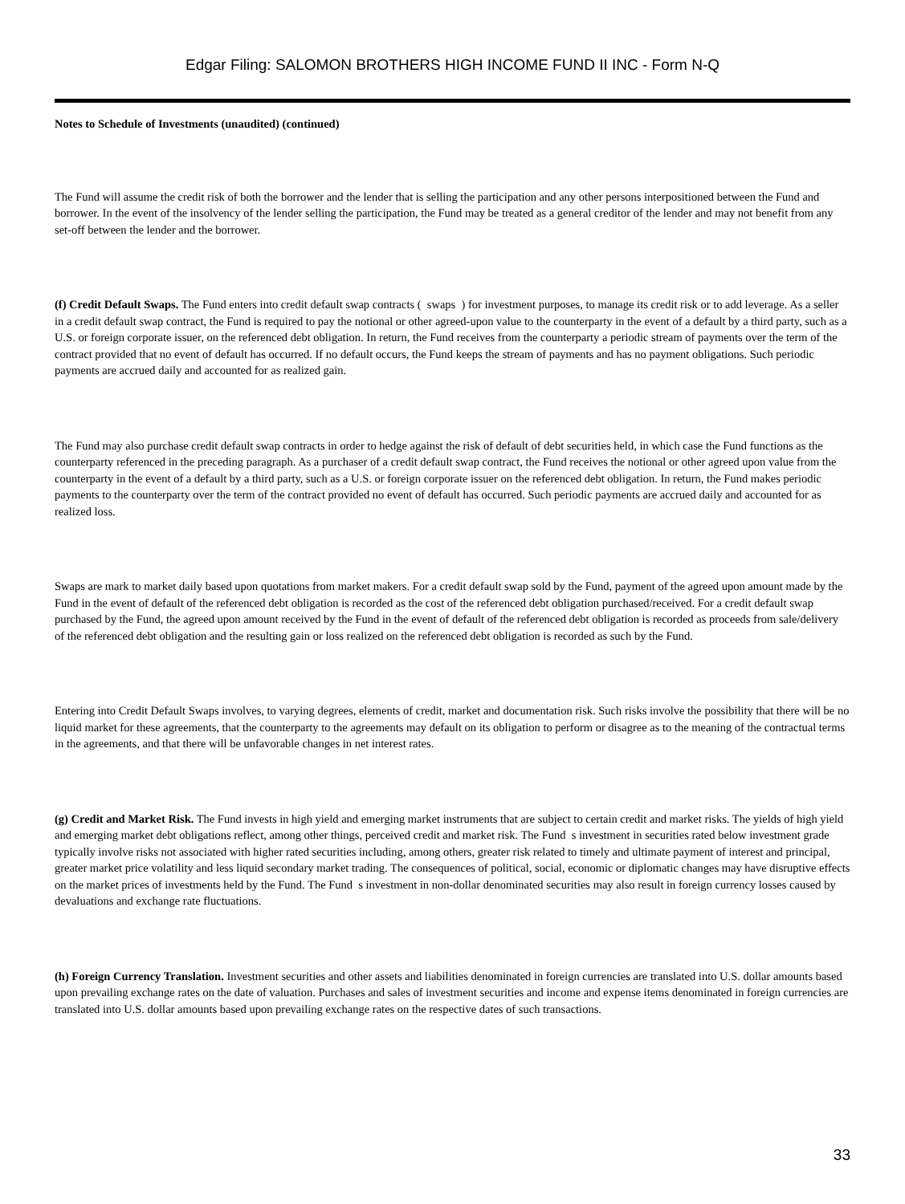Edgar Filing: SALOMON BROTHERS HIGH INCOME FUND II INC - Form N-Q
Notes to Schedule of Investments (unaudited) (continued)
The Fund will assume the credit risk of both the borrower and the lender that is selling the participation and any other persons interpositioned between the Fund and borrower. In the event of the insolvency of the lender selling the participation, the Fund may be treated as a general creditor of the lender and may not benefit from any set-off between the lender and the borrower.
(f) Credit Default Swaps. The Fund enters into credit default swap contracts ( swaps ) for investment purposes, to manage its credit risk or to add leverage. As a seller in a credit default swap contract, the Fund is required to pay the notional or other agreed-upon value to the counterparty in the event of a default by a third party, such as a U.S. or foreign corporate issuer, on the referenced debt obligation. In return, the Fund receives from the counterparty a periodic stream of payments over the term of the contract provided that no event of default has occurred. If no default occurs, the Fund keeps the stream of payments and has no payment obligations. Such periodic payments are accrued daily and accounted for as realized gain.
The Fund may also purchase credit default swap contracts in order to hedge against the risk of default of debt securities held, in which case the Fund functions as the counterparty referenced in the preceding paragraph. As a purchaser of a credit default swap contract, the Fund receives the notional or other agreed upon value from the counterparty in the event of a default by a third party, such as a U.S. or foreign corporate issuer on the referenced debt obligation. In return, the Fund makes periodic payments to the counterparty over the term of the contract provided no event of default has occurred. Such periodic payments are accrued daily and accounted for as realized loss.
Swaps are mark to market daily based upon quotations from market makers. For a credit default swap sold by the Fund, payment of the agreed upon amount made by the Fund in the event of default of the referenced debt obligation is recorded as the cost of the referenced debt obligation purchased/received. For a credit default swap purchased by the Fund, the agreed upon amount received by the Fund in the event of default of the referenced debt obligation is recorded as proceeds from sale/delivery of the referenced debt obligation and the resulting gain or loss realized on the referenced debt obligation is recorded as such by the Fund.
Entering into Credit Default Swaps involves, to varying degrees, elements of credit, market and documentation risk. Such risks involve the possibility that there will be no liquid market for these agreements, that the counterparty to the agreements may default on its obligation to perform or disagree as to the meaning of the contractual terms in the agreements, and that there will be unfavorable changes in net interest rates.
(g) Credit and Market Risk. The Fund invests in high yield and emerging market instruments that are subject to certain credit and market risks. The yields of high yield and emerging market debt obligations reflect, among other things, perceived credit and market risk. The Fund s investment in securities rated below investment grade typically involve risks not associated with higher rated securities including, among others, greater risk related to timely and ultimate payment of interest and principal, greater market price volatility and less liquid secondary market trading. The consequences of political, social, economic or diplomatic changes may have disruptive effects on the market prices of investments held by the Fund. The Fund s investment in non-dollar denominated securities may also result in foreign currency losses caused by devaluations and exchange rate fluctuations.
(h) Foreign Currency Translation. Investment securities and other assets and liabilities denominated in foreign currencies are translated into U.S. dollar amounts based upon prevailing exchange rates on the date of valuation. Purchases and sales of investment securities and income and expense items denominated in foreign currencies are translated into U.S. dollar amounts based upon prevailing exchange rates on the respective dates of such transactions.
33